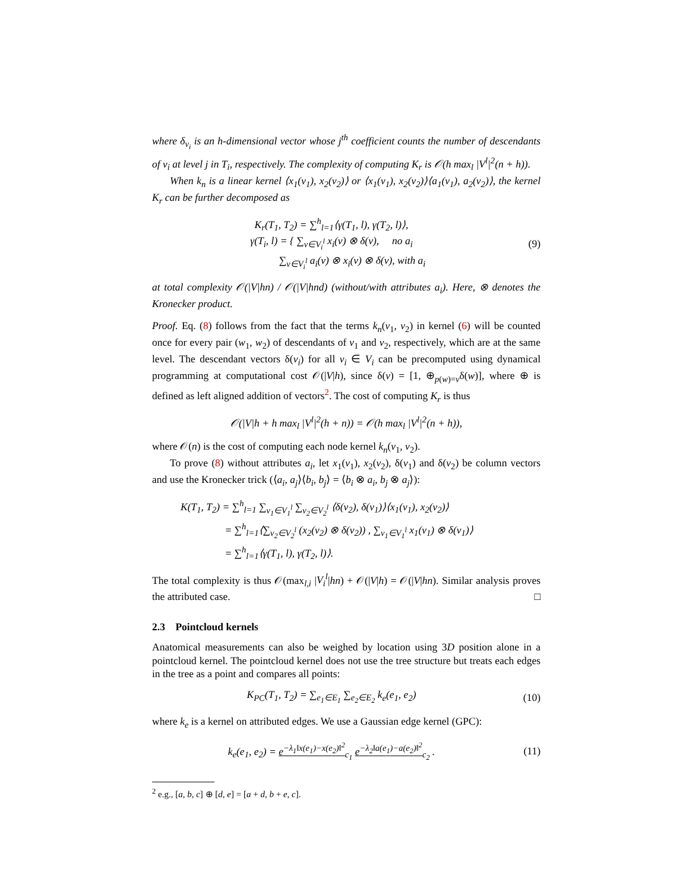where δ<sub>v<sub>i</sub></sub> is an h-dimensional vector whose j<sup>th</sup> coefficient counts the number of descendants of v<sub>i</sub> at level j in T<sub>i</sub>, respectively. The complexity of computing K<sub>r</sub> is 𝒪(h max<sub>l</sub> |V<sup>l</sup>|<sup>2</sup>(n + h)).
When k<sub>n</sub> is a linear kernel ⟨x<sub>1</sub>(v<sub>1</sub>), x<sub>2</sub>(v<sub>2</sub>)⟩ or ⟨x<sub>1</sub>(v<sub>1</sub>), x<sub>2</sub>(v<sub>2</sub>)⟩⟨a<sub>1</sub>(v<sub>1</sub>), a<sub>2</sub>(v<sub>2</sub>)⟩, the kernel K<sub>r</sub> can be further decomposed as
K<sub>r</sub>(T<sub>1</sub>, T<sub>2</sub>) = ∑<sup>h</sup><sub>l=1</sub>⟨γ(T<sub>1</sub>, l), γ(T<sub>2</sub>, l)⟩,
γ(T<sub>i</sub>, l) = { ∑<sub>v∈V<sub>i</sub><sup>l</sup></sub> x<sub>i</sub>(v) ⊗ δ(v), no a<sub>i</sub>
∑<sub>v∈V<sub>i</sub><sup>l</sup></sub> a<sub>i</sub>(v) ⊗ x<sub>i</sub>(v) ⊗ δ(v), with a<sub>i</sub>
(9)
at total complexity 𝒪(|V|hn) / 𝒪(|V|hnd) (without/with attributes a<sub>i</sub>). Here, ⊗ denotes the Kronecker product.
Proof. Eq. (8) follows from the fact that the terms k<sub>n</sub>(v<sub>1</sub>, v<sub>2</sub>) in kernel (6) will be counted once for every pair (w<sub>1</sub>, w<sub>2</sub>) of descendants of v<sub>1</sub> and v<sub>2</sub>, respectively, which are at the same level. The descendant vectors δ(v<sub>i</sub>) for all v<sub>i</sub> ∈ V<sub>i</sub> can be precomputed using dynamical programming at computational cost 𝒪(|V|h), since δ(v) = [1, ⊕<sub>p(w)=v</sub>δ(w)], where ⊕ is defined as left aligned addition of vectors<sup>2</sup>. The cost of computing K<sub>r</sub> is thus
𝒪(|V|h + h max<sub>l</sub> |V<sup>l</sup>|<sup>2</sup>(h + n)) = 𝒪(h max<sub>l</sub> |V<sup>l</sup>|<sup>2</sup>(n + h)),
where 𝒪(n) is the cost of computing each node kernel k<sub>n</sub>(v<sub>1</sub>, v<sub>2</sub>).
To prove (8) without attributes a<sub>i</sub>, let x<sub>1</sub>(v<sub>1</sub>), x<sub>2</sub>(v<sub>2</sub>), δ(v<sub>1</sub>) and δ(v<sub>2</sub>) be column vectors and use the Kronecker trick (⟨a<sub>i</sub>, a<sub>j</sub>⟩⟨b<sub>i</sub>, b<sub>j</sub>⟩ = ⟨b<sub>i</sub> ⊗ a<sub>i</sub>, b<sub>j</sub> ⊗ a<sub>j</sub>⟩):
K(T<sub>1</sub>, T<sub>2</sub>) = ∑<sup>h</sup><sub>l=1</sub> ∑<sub>v<sub>1</sub>∈V<sub>1</sub><sup>l</sup></sub> ∑<sub>v<sub>2</sub>∈V<sub>2</sub><sup>l</sup></sub> ⟨δ(v<sub>2</sub>), δ(v<sub>1</sub>)⟩⟨x<sub>1</sub>(v<sub>1</sub>), x<sub>2</sub>(v<sub>2</sub>)⟩
= ∑<sup>h</sup><sub>l=1</sub>⟨∑<sub>v<sub>2</sub>∈V<sub>2</sub><sup>l</sup></sub> (x<sub>2</sub>(v<sub>2</sub>) ⊗ δ(v<sub>2</sub>)) , ∑<sub>v<sub>1</sub>∈V<sub>1</sub><sup>l</sup></sub> x<sub>1</sub>(v<sub>1</sub>) ⊗ δ(v<sub>1</sub>)⟩
= ∑<sup>h</sup><sub>l=1</sub>⟨γ(T<sub>1</sub>, l), γ(T<sub>2</sub>, l)⟩.
The total complexity is thus 𝒪(max<sub>l,i</sub> |V<sub>i</sub><sup>l</sup>|hn) + 𝒪(|V|h) = 𝒪(|V|hn). Similar analysis proves the attributed case. □
2.3 Pointcloud kernels
Anatomical measurements can also be weighed by location using 3D position alone in a pointcloud kernel. The pointcloud kernel does not use the tree structure but treats each edges in the tree as a point and compares all points:
K<sub>PC</sub>(T<sub>1</sub>, T<sub>2</sub>) = ∑<sub>e<sub>1</sub>∈E<sub>1</sub></sub> ∑<sub>e<sub>2</sub>∈E<sub>2</sub></sub> k<sub>e</sub>(e<sub>1</sub>, e<sub>2</sub>)
(10)
where k<sub>e</sub> is a kernel on attributed edges. We use a Gaussian edge kernel (GPC):
k<sub>e</sub>(e<sub>1</sub>, e<sub>2</sub>) = e<sup>−λ<sub>1</sub>‖x(e<sub>1</sub>)−x(e<sub>2</sub>)‖<sup>2</sup></sup><sub>c<sub>1</sub></sub> e<sup>−λ<sub>2</sub>‖a(e<sub>1</sub>)−a(e<sub>2</sub>)‖<sup>2</sup></sup><sub>c<sub>2</sub></sub> .
(11)
<sup>2</sup> e.g., [a, b, c] ⊕ [d, e] = [a + d, b + e, c].